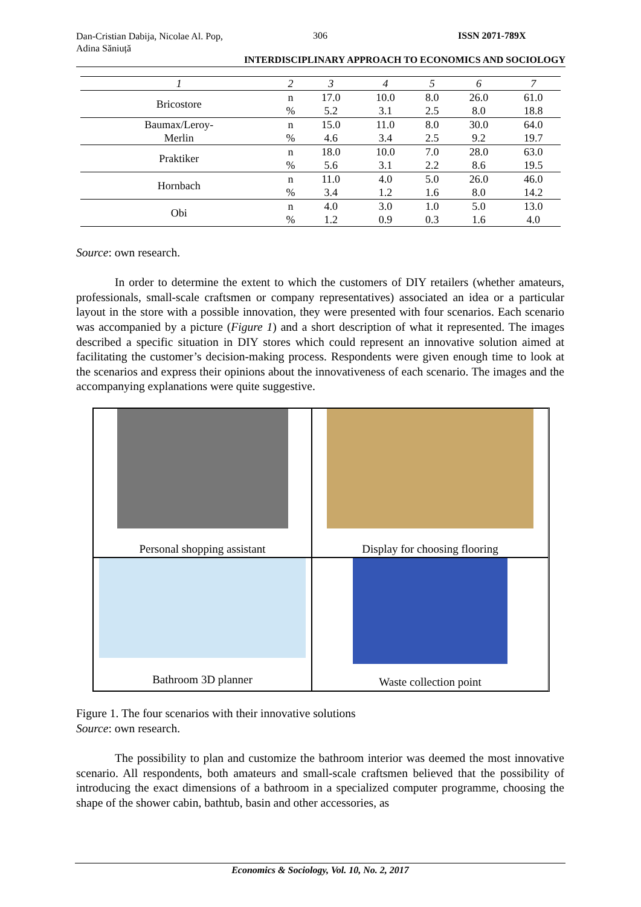Dan-Cristian Dabija, Nicolae Al. Pop,
Adina Săniuță
306 ISSN 2071-789X
INTERDISCIPLINARY APPROACH TO ECONOMICS AND SOCIOLOGY
| 1 | 2 | 3 | 4 | 5 | 6 | 7 |
| --- | --- | --- | --- | --- | --- | --- |
| Bricostore | n | 17.0 | 10.0 | 8.0 | 26.0 | 61.0 |
| | % | 5.2 | 3.1 | 2.5 | 8.0 | 18.8 |
| Baumax/Leroy- | n | 15.0 | 11.0 | 8.0 | 30.0 | 64.0 |
| Merlin | % | 4.6 | 3.4 | 2.5 | 9.2 | 19.7 |
| Praktiker | n | 18.0 | 10.0 | 7.0 | 28.0 | 63.0 |
| | % | 5.6 | 3.1 | 2.2 | 8.6 | 19.5 |
| Hornbach | n | 11.0 | 4.0 | 5.0 | 26.0 | 46.0 |
| | % | 3.4 | 1.2 | 1.6 | 8.0 | 14.2 |
| Obi | n | 4.0 | 3.0 | 1.0 | 5.0 | 13.0 |
| | % | 1.2 | 0.9 | 0.3 | 1.6 | 4.0 |
Source: own research.
In order to determine the extent to which the customers of DIY retailers (whether amateurs, professionals, small-scale craftsmen or company representatives) associated an idea or a particular layout in the store with a possible innovation, they were presented with four scenarios. Each scenario was accompanied by a picture (Figure 1) and a short description of what it represented. The images described a specific situation in DIY stores which could represent an innovative solution aimed at facilitating the customer’s decision-making process. Respondents were given enough time to look at the scenarios and express their opinions about the innovativeness of each scenario. The images and the accompanying explanations were quite suggestive.
Personal shopping assistant
Display for choosing flooring
Bathroom 3D planner
Waste collection point
Figure 1. The four scenarios with their innovative solutions
Source: own research.
The possibility to plan and customize the bathroom interior was deemed the most innovative scenario. All respondents, both amateurs and small-scale craftsmen believed that the possibility of introducing the exact dimensions of a bathroom in a specialized computer programme, choosing the shape of the shower cabin, bathtub, basin and other accessories, as
Economics & Sociology, Vol. 10, No. 2, 2017